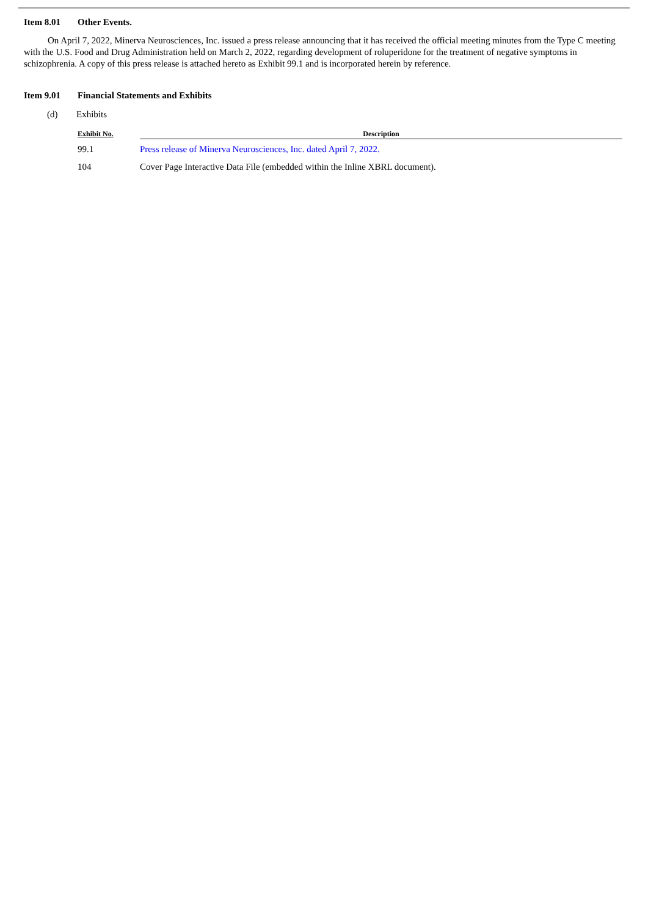Item 8.01 Other Events.
On April 7, 2022, Minerva Neurosciences, Inc. issued a press release announcing that it has received the official meeting minutes from the Type C meeting with the U.S. Food and Drug Administration held on March 2, 2022, regarding development of roluperidone for the treatment of negative symptoms in schizophrenia. A copy of this press release is attached hereto as Exhibit 99.1 and is incorporated herein by reference.
Item 9.01 Financial Statements and Exhibits
(d) Exhibits
| Exhibit No. | Description |
| --- | --- |
| 99.1 | Press release of Minerva Neurosciences, Inc. dated April 7, 2022. |
| 104 | Cover Page Interactive Data File (embedded within the Inline XBRL document). |